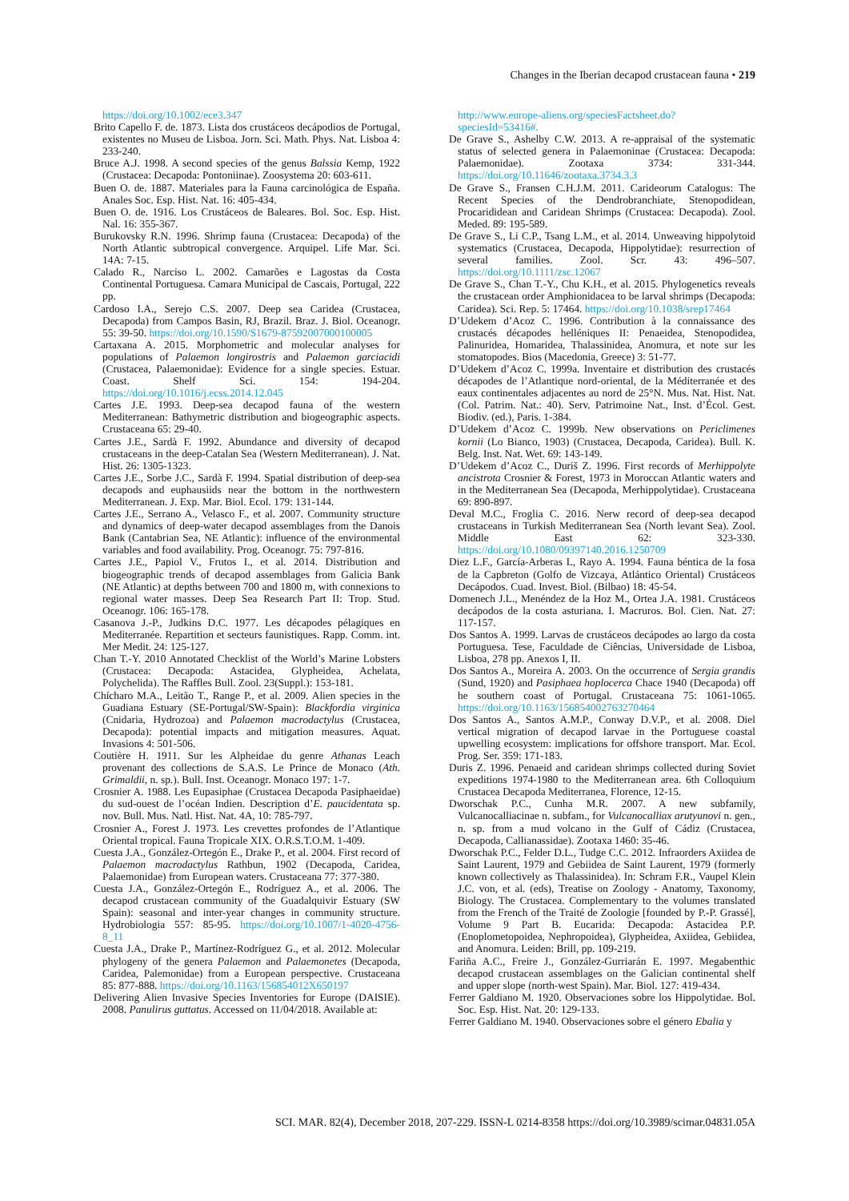Changes in the Iberian decapod crustacean fauna • 219
https://doi.org/10.1002/ece3.347
Brito Capello F. de. 1873. Lista dos crustáceos decápodios de Portugal, existentes no Museu de Lisboa. Jorn. Sci. Math. Phys. Nat. Lisboa 4: 233-240.
Bruce A.J. 1998. A second species of the genus Balssia Kemp, 1922 (Crustacea: Decapoda: Pontoniinae). Zoosystema 20: 603-611.
Buen O. de. 1887. Materiales para la Fauna carcinológica de España. Anales Soc. Esp. Hist. Nat. 16: 405-434.
Buen O. de. 1916. Los Crustáceos de Baleares. Bol. Soc. Esp. Hist. Nal. 16: 355-367.
Burukovsky R.N. 1996. Shrimp fauna (Crustacea: Decapoda) of the North Atlantic subtropical convergence. Arquipel. Life Mar. Sci. 14A: 7-15.
Calado R., Narciso L. 2002. Camarões e Lagostas da Costa Continental Portuguesa. Camara Municipal de Cascais, Portugal, 222 pp.
Cardoso I.A., Serejo C.S. 2007. Deep sea Caridea (Crustacea, Decapoda) from Campos Basin, RJ, Brazil. Braz. J. Biol. Oceanogr. 55: 39-50. https://doi.org/10.1590/S1679-87592007000100005
Cartaxana A. 2015. Morphometric and molecular analyses for populations of Palaemon longirostris and Palaemon garciacidi (Crustacea, Palaemonidae): Evidence for a single species. Estuar. Coast. Shelf Sci. 154: 194-204. https://doi.org/10.1016/j.ecss.2014.12.045
Cartes J.E. 1993. Deep-sea decapod fauna of the western Mediterranean: Bathymetric distribution and biogeographic aspects. Crustaceana 65: 29-40.
Cartes J.E., Sardà F. 1992. Abundance and diversity of decapod crustaceans in the deep-Catalan Sea (Western Mediterranean). J. Nat. Hist. 26: 1305-1323.
Cartes J.E., Sorbe J.C., Sardà F. 1994. Spatial distribution of deep-sea decapods and euphausiids near the bottom in the northwestern Mediterranean. J. Exp. Mar. Biol. Ecol. 179: 131-144.
Cartes J.E., Serrano A., Velasco F., et al. 2007. Community structure and dynamics of deep-water decapod assemblages from the Danois Bank (Cantabrian Sea, NE Atlantic): influence of the environmental variables and food availability. Prog. Oceanogr. 75: 797-816.
Cartes J.E., Papiol V., Frutos I., et al. 2014. Distribution and biogeographic trends of decapod assemblages from Galicia Bank (NE Atlantic) at depths between 700 and 1800 m, with connexions to regional water masses. Deep Sea Research Part II: Trop. Stud. Oceanogr. 106: 165-178.
Casanova J.-P., Judkins D.C. 1977. Les décapodes pélagiques en Mediterranée. Repartition et secteurs faunistiques. Rapp. Comm. int. Mer Medit. 24: 125-127.
Chan T.-Y. 2010 Annotated Checklist of the World’s Marine Lobsters (Crustacea: Decapoda: Astacidea, Glypheidea, Achelata, Polychelida). The Raffles Bull. Zool. 23(Suppl.): 153-181.
Chícharo M.A., Leitão T., Range P., et al. 2009. Alien species in the Guadiana Estuary (SE-Portugal/SW-Spain): Blackfordia virginica (Cnidaria, Hydrozoa) and Palaemon macrodactylus (Crustacea, Decapoda): potential impacts and mitigation measures. Aquat. Invasions 4: 501-506.
Coutière H. 1911. Sur les Alpheidae du genre Athanas Leach provenant des collections de S.A.S. Le Prince de Monaco (Ath. Grimaldii, n. sp.). Bull. Inst. Oceanogr. Monaco 197: 1-7.
Crosnier A. 1988. Les Eupasiphae (Crustacea Decapoda Pasiphaeidae) du sud-ouest de l’océan Indien. Description d’E. paucidentata sp. nov. Bull. Mus. Natl. Hist. Nat. 4A, 10: 785-797.
Crosnier A., Forest J. 1973. Les crevettes profondes de l’Atlantique Oriental tropical. Fauna Tropicale XIX. O.R.S.T.O.M. 1-409.
Cuesta J.A., González-Ortegón E., Drake P., et al. 2004. First record of Palaemon macrodactylus Rathbun, 1902 (Decapoda, Caridea, Palaemonidae) from European waters. Crustaceana 77: 377-380.
Cuesta J.A., González-Ortegón E., Rodríguez A., et al. 2006. The decapod crustacean community of the Guadalquivir Estuary (SW Spain): seasonal and inter-year changes in community structure. Hydrobiologia 557: 85-95. https://doi.org/10.1007/1-4020-4756-8_11
Cuesta J.A., Drake P., Martínez-Rodríguez G., et al. 2012. Molecular phylogeny of the genera Palaemon and Palaemonetes (Decapoda, Caridea, Palemonidae) from a European perspective. Crustaceana 85: 877-888. https://doi.org/10.1163/156854012X650197
Delivering Alien Invasive Species Inventories for Europe (DAISIE). 2008. Panulirus guttatus. Accessed on 11/04/2018. Available at:
http://www.europe-aliens.org/speciesFactsheet.do?speciesId=53416#.
De Grave S., Ashelby C.W. 2013. A re-appraisal of the systematic status of selected genera in Palaemoninae (Crustacea: Decapoda: Palaemonidae). Zootaxa 3734: 331-344. https://doi.org/10.11646/zootaxa.3734.3.3
De Grave S., Fransen C.H.J.M. 2011. Carideorum Catalogus: The Recent Species of the Dendrobranchiate, Stenopodidean, Procarididean and Caridean Shrimps (Crustacea: Decapoda). Zool. Meded. 89: 195-589.
De Grave S., Li C.P., Tsang L.M., et al. 2014. Unweaving hippolytoid systematics (Crustacea, Decapoda, Hippolytidae): resurrection of several families. Zool. Scr. 43: 496–507. https://doi.org/10.1111/zsc.12067
De Grave S., Chan T.-Y., Chu K.H., et al. 2015. Phylogenetics reveals the crustacean order Amphionidacea to be larval shrimps (Decapoda: Caridea). Sci. Rep. 5: 17464. https://doi.org/10.1038/srep17464
D’Udekem d’Acoz C. 1996. Contribution à la connaissance des crustacés décapodes helléniques II: Penaeidea, Stenopodidea, Palinuridea, Homaridea, Thalassinidea, Anomura, et note sur les stomatopodes. Bios (Macedonia, Greece) 3: 51-77.
D’Udekem d’Acoz C. 1999a. Inventaire et distribution des crustacés décapodes de l’Atlantique nord-oriental, de la Méditerranée et des eaux continentales adjacentes au nord de 25°N. Mus. Nat. Hist. Nat. (Col. Patrim. Nat.: 40). Serv. Patrimoine Nat., Inst. d’Écol. Gest. Biodiv. (ed.), Paris. 1-384.
D’Udekem d’Acoz C. 1999b. New observations on Periclimenes kornii (Lo Bianco, 1903) (Crustacea, Decapoda, Caridea). Bull. K. Belg. Inst. Nat. Wet. 69: 143-149.
D’Udekem d’Acoz C., Duriš Z. 1996. First records of Merhippolyte ancistrota Crosnier & Forest, 1973 in Moroccan Atlantic waters and in the Mediterranean Sea (Decapoda, Merhippolytidae). Crustaceana 69: 890-897.
Deval M.C., Froglia C. 2016. Nerw record of deep-sea decapod crustaceans in Turkish Mediterranean Sea (North levant Sea). Zool. Middle East 62: 323-330. https://doi.org/10.1080/09397140.2016.1250709
Diez L.F., García-Arberas L, Rayo A. 1994. Fauna béntica de la fosa de la Capbreton (Golfo de Vizcaya, Atlántico Oriental) Crustáceos Decápodos. Cuad. Invest. Biol. (Bilbao) 18: 45-54.
Domenech J.L., Menéndez de la Hoz M., Ortea J.A. 1981. Crustáceos decápodos de la costa asturiana. I. Macruros. Bol. Cien. Nat. 27: 117-157.
Dos Santos A. 1999. Larvas de crustáceos decápodes ao largo da costa Portuguesa. Tese, Faculdade de Ciências, Universidade de Lisboa, Lisboa, 278 pp. Anexos I, II.
Dos Santos A., Moreira A. 2003. On the occurrence of Sergia grandis (Sund, 1920) and Pasiphaea hoplocerca Chace 1940 (Decapoda) off he southern coast of Portugal. Crustaceana 75: 1061-1065. https://doi.org/10.1163/156854002763270464
Dos Santos A., Santos A.M.P., Conway D.V.P., et al. 2008. Diel vertical migration of decapod larvae in the Portuguese coastal upwelling ecosystem: implications for offshore transport. Mar. Ecol. Prog. Ser. 359: 171-183.
Duris Z. 1996. Penaeid and caridean shrimps collected during Soviet expeditions 1974-1980 to the Mediterranean area. 6th Colloquium Crustacea Decapoda Mediterranea, Florence, 12-15.
Dworschak P.C., Cunha M.R. 2007. A new subfamily, Vulcanocalliacinae n. subfam., for Vulcanocalliax arutyunovi n. gen., n. sp. from a mud volcano in the Gulf of Cádiz (Crustacea, Decapoda, Callianassidae). Zootaxa 1460: 35-46.
Dworschak P.C., Felder D.L., Tudge C.C. 2012. Infraorders Axiidea de Saint Laurent, 1979 and Gebiidea de Saint Laurent, 1979 (formerly known collectively as Thalassinidea). In: Schram F.R., Vaupel Klein J.C. von, et al. (eds), Treatise on Zoology - Anatomy, Taxonomy, Biology. The Crustacea. Complementary to the volumes translated from the French of the Traité de Zoologie [founded by P.-P. Grassé], Volume 9 Part B. Eucarida: Decapoda: Astacidea P.P. (Enoplometopoidea, Nephropoidea), Glypheidea, Axiidea, Gebiidea, and Anomura. Leiden: Brill, pp. 109-219.
Fariña A.C., Freire J., González-Gurriarán E. 1997. Megabenthic decapod crustacean assemblages on the Galician continental shelf and upper slope (north-west Spain). Mar. Biol. 127: 419-434.
Ferrer Galdiano M. 1920. Observaciones sobre los Hippolytidae. Bol. Soc. Esp. Hist. Nat. 20: 129-133.
Ferrer Galdiano M. 1940. Observaciones sobre el género Ebalia y
SCI. MAR. 82(4), December 2018, 207-229. ISSN-L 0214-8358 https://doi.org/10.3989/scimar.04831.05A